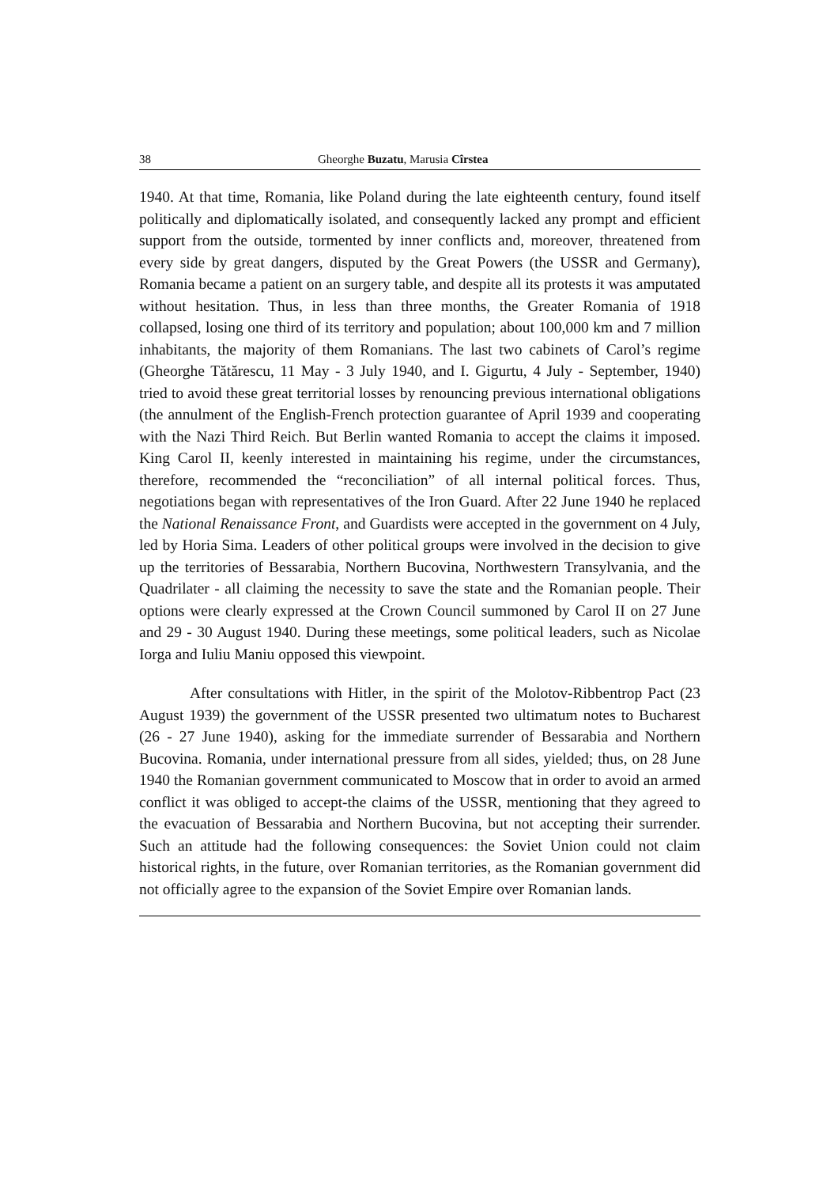38 Gheorghe Buzatu, Marusia Cîrstea
1940. At that time, Romania, like Poland during the late eighteenth century, found itself politically and diplomatically isolated, and consequently lacked any prompt and efficient support from the outside, tormented by inner conflicts and, moreover, threatened from every side by great dangers, disputed by the Great Powers (the USSR and Germany), Romania became a patient on an surgery table, and despite all its protests it was amputated without hesitation. Thus, in less than three months, the Greater Romania of 1918 collapsed, losing one third of its territory and population; about 100,000 km and 7 million inhabitants, the majority of them Romanians. The last two cabinets of Carol’s regime (Gheorghe Tătărescu, 11 May - 3 July 1940, and I. Gigurtu, 4 July - September, 1940) tried to avoid these great territorial losses by renouncing previous international obligations (the annulment of the English-French protection guarantee of April 1939 and cooperating with the Nazi Third Reich. But Berlin wanted Romania to accept the claims it imposed. King Carol II, keenly interested in maintaining his regime, under the circumstances, therefore, recommended the “reconciliation” of all internal political forces. Thus, negotiations began with representatives of the Iron Guard. After 22 June 1940 he replaced the National Renaissance Front, and Guardists were accepted in the government on 4 July, led by Horia Sima. Leaders of other political groups were involved in the decision to give up the territories of Bessarabia, Northern Bucovina, Northwestern Transylvania, and the Quadrilater - all claiming the necessity to save the state and the Romanian people. Their options were clearly expressed at the Crown Council summoned by Carol II on 27 June and 29 - 30 August 1940. During these meetings, some political leaders, such as Nicolae Iorga and Iuliu Maniu opposed this viewpoint.
After consultations with Hitler, in the spirit of the Molotov-Ribbentrop Pact (23 August 1939) the government of the USSR presented two ultimatum notes to Bucharest (26 - 27 June 1940), asking for the immediate surrender of Bessarabia and Northern Bucovina. Romania, under international pressure from all sides, yielded; thus, on 28 June 1940 the Romanian government communicated to Moscow that in order to avoid an armed conflict it was obliged to accept-the claims of the USSR, mentioning that they agreed to the evacuation of Bessarabia and Northern Bucovina, but not accepting their surrender. Such an attitude had the following consequences: the Soviet Union could not claim historical rights, in the future, over Romanian territories, as the Romanian government did not officially agree to the expansion of the Soviet Empire over Romanian lands.